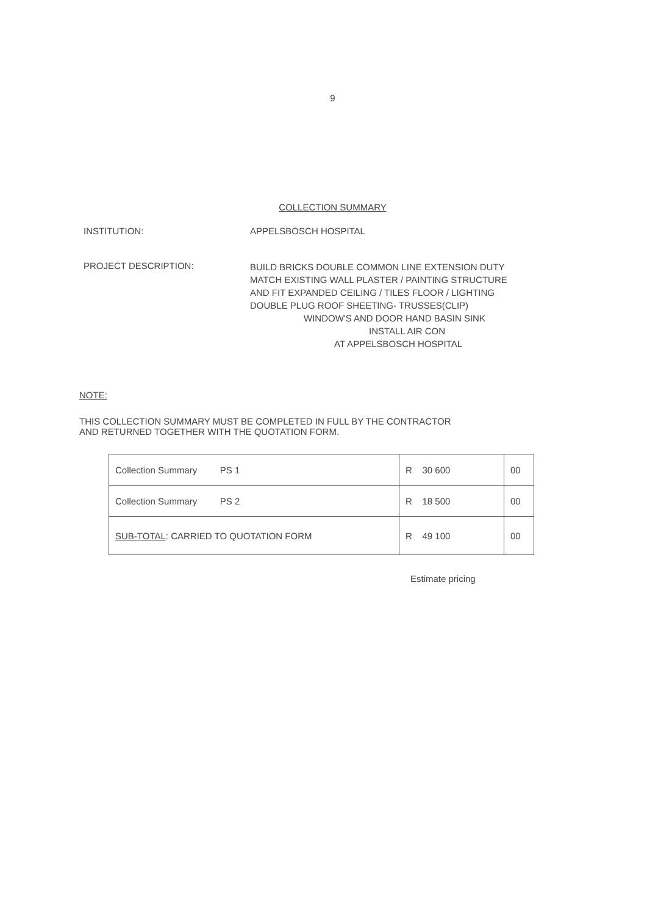9
COLLECTION SUMMARY
INSTITUTION: APPELSBOSCH HOSPITAL
PROJECT DESCRIPTION:
BUILD BRICKS DOUBLE COMMON LINE EXTENSION DUTY
MATCH EXISTING WALL PLASTER / PAINTING STRUCTURE
AND FIT EXPANDED CEILING / TILES FLOOR / LIGHTING
DOUBLE PLUG ROOF SHEETING- TRUSSES(CLIP)
WINDOW'S AND DOOR HAND BASIN SINK
INSTALL AIR CON
AT APPELSBOSCH HOSPITAL
NOTE:
THIS COLLECTION SUMMARY MUST BE COMPLETED IN FULL BY THE CONTRACTOR
AND RETURNED TOGETHER WITH THE QUOTATION FORM.
| Collection Summary PS 1 | R 30 600 | 00 |
| Collection Summary PS 2 | R 18 500 | 00 |
| SUB-TOTAL : CARRIED TO QUOTATION FORM | R 49 100 | 00 |
Estimate pricing